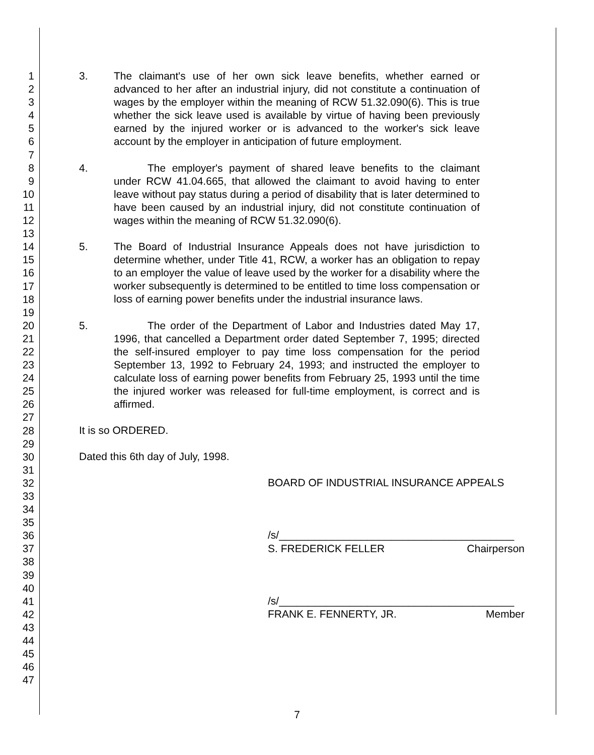1
2
3
4
5
6
7
8
9
10
11
12
13
14
15
16
17
18
19
20
21
22
23
24
25
26
27
28
29
30
31
32
33
34
35
36
37
38
39
40
41
42
43
44
45
46
47
3. The claimant's use of her own sick leave benefits, whether earned or advanced to her after an industrial injury, did not constitute a continuation of wages by the employer within the meaning of RCW 51.32.090(6). This is true whether the sick leave used is available by virtue of having been previously earned by the injured worker or is advanced to the worker's sick leave account by the employer in anticipation of future employment.
4. The employer's payment of shared leave benefits to the claimant under RCW 41.04.665, that allowed the claimant to avoid having to enter leave without pay status during a period of disability that is later determined to have been caused by an industrial injury, did not constitute continuation of wages within the meaning of RCW 51.32.090(6).
5. The Board of Industrial Insurance Appeals does not have jurisdiction to determine whether, under Title 41, RCW, a worker has an obligation to repay to an employer the value of leave used by the worker for a disability where the worker subsequently is determined to be entitled to time loss compensation or loss of earning power benefits under the industrial insurance laws.
5. The order of the Department of Labor and Industries dated May 17, 1996, that cancelled a Department order dated September 7, 1995; directed the self-insured employer to pay time loss compensation for the period September 13, 1992 to February 24, 1993; and instructed the employer to calculate loss of earning power benefits from February 25, 1993 until the time the injured worker was released for full-time employment, is correct and is affirmed.
It is so ORDERED.
Dated this 6th day of July, 1998.
BOARD OF INDUSTRIAL INSURANCE APPEALS
/s/________________________________________
S. FREDERICK FELLER Chairperson
/s/________________________________________
FRANK E. FENNERTY, JR. Member
7